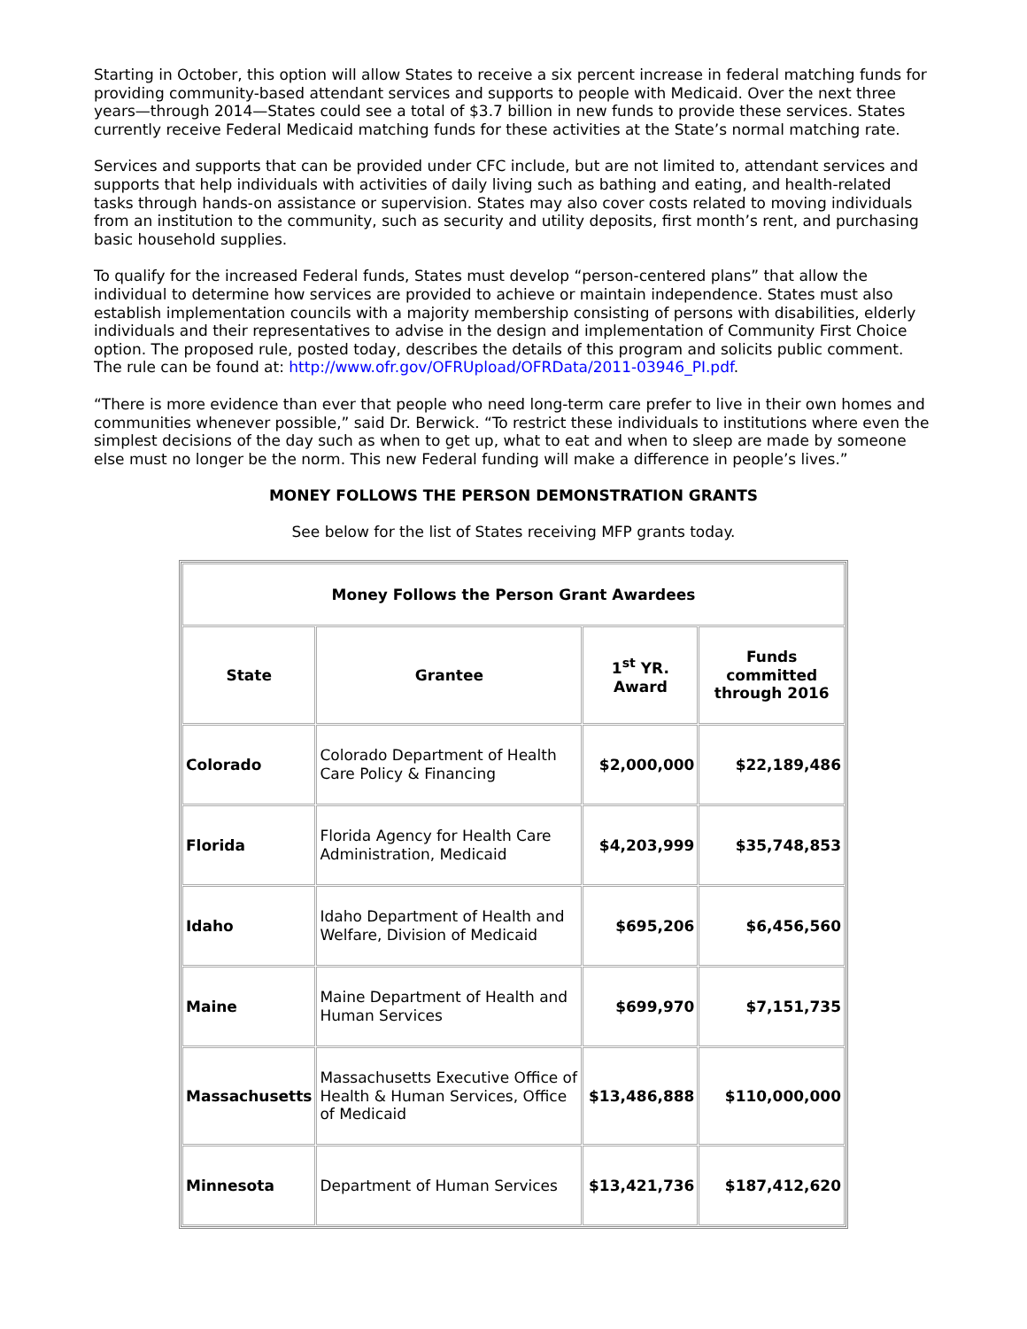Starting in October, this option will allow States to receive a six percent increase in federal matching funds for providing community-based attendant services and supports to people with Medicaid. Over the next three years—through 2014—States could see a total of $3.7 billion in new funds to provide these services. States currently receive Federal Medicaid matching funds for these activities at the State’s normal matching rate.
Services and supports that can be provided under CFC include, but are not limited to, attendant services and supports that help individuals with activities of daily living such as bathing and eating, and health-related tasks through hands-on assistance or supervision. States may also cover costs related to moving individuals from an institution to the community, such as security and utility deposits, first month’s rent, and purchasing basic household supplies.
To qualify for the increased Federal funds, States must develop “person-centered plans” that allow the individual to determine how services are provided to achieve or maintain independence. States must also establish implementation councils with a majority membership consisting of persons with disabilities, elderly individuals and their representatives to advise in the design and implementation of Community First Choice option. The proposed rule, posted today, describes the details of this program and solicits public comment. The rule can be found at: http://www.ofr.gov/OFRUpload/OFRData/2011-03946_PI.pdf.
“There is more evidence than ever that people who need long-term care prefer to live in their own homes and communities whenever possible,” said Dr. Berwick. “To restrict these individuals to institutions where even the simplest decisions of the day such as when to get up, what to eat and when to sleep are made by someone else must no longer be the norm. This new Federal funding will make a difference in people’s lives.”
MONEY FOLLOWS THE PERSON DEMONSTRATION GRANTS
See below for the list of States receiving MFP grants today.
| Money Follows the Person Grant Awardees | | | |
| --- | --- | --- | --- |
| State | Grantee | 1<sup>st</sup> YR. Award | Funds committed through 2016 |
| Colorado | Colorado Department of Health Care Policy & Financing | $2,000,000 | $22,189,486 |
| Florida | Florida Agency for Health Care Administration, Medicaid | $4,203,999 | $35,748,853 |
| Idaho | Idaho Department of Health and Welfare, Division of Medicaid | $695,206 | $6,456,560 |
| Maine | Maine Department of Health and Human Services | $699,970 | $7,151,735 |
| Massachusetts | Massachusetts Executive Office of Health & Human Services, Office of Medicaid | $13,486,888 | $110,000,000 |
| Minnesota | Department of Human Services | $13,421,736 | $187,412,620 |